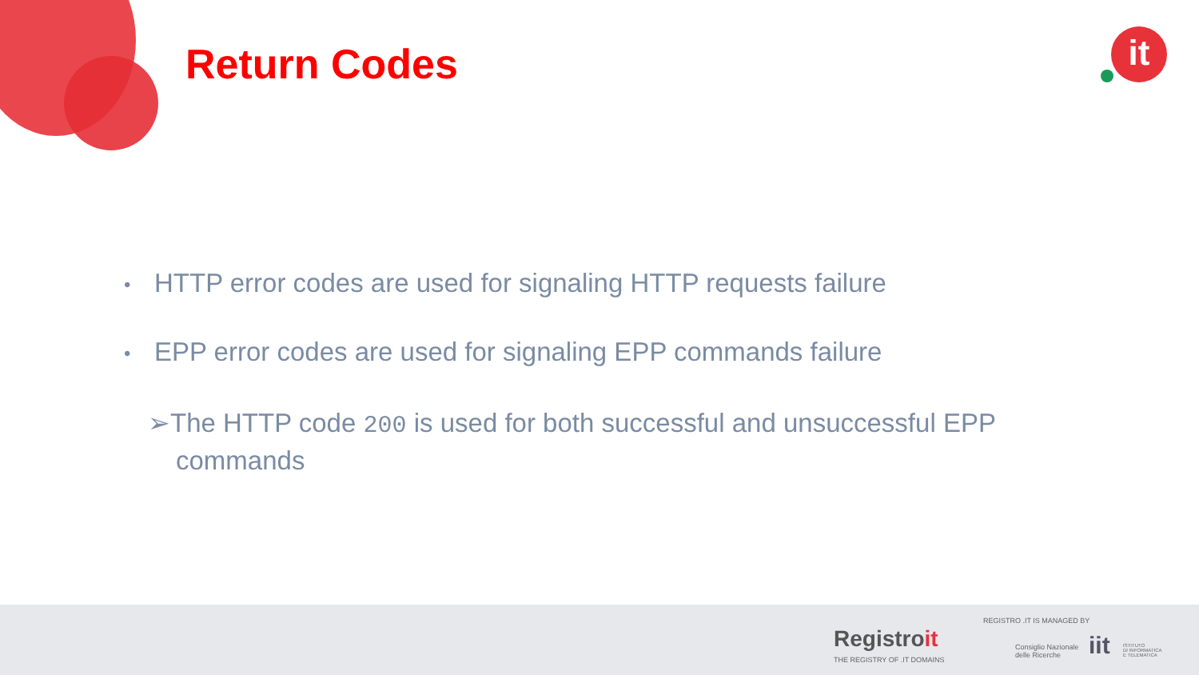Return Codes it
• HTTP error codes are used for signaling HTTP requests failure
• EPP error codes are used for signaling EPP commands failure
➢The HTTP code 200 is used for both successful and unsuccessful EPP commands
Registroit
THE REGISTRY OF .IT DOMAINS
REGISTRO .IT IS MANAGED BY
Consiglio Nazionale
delle Ricerche
iit
ISTITUTO
DI INFORMATICA
E TELEMATICA